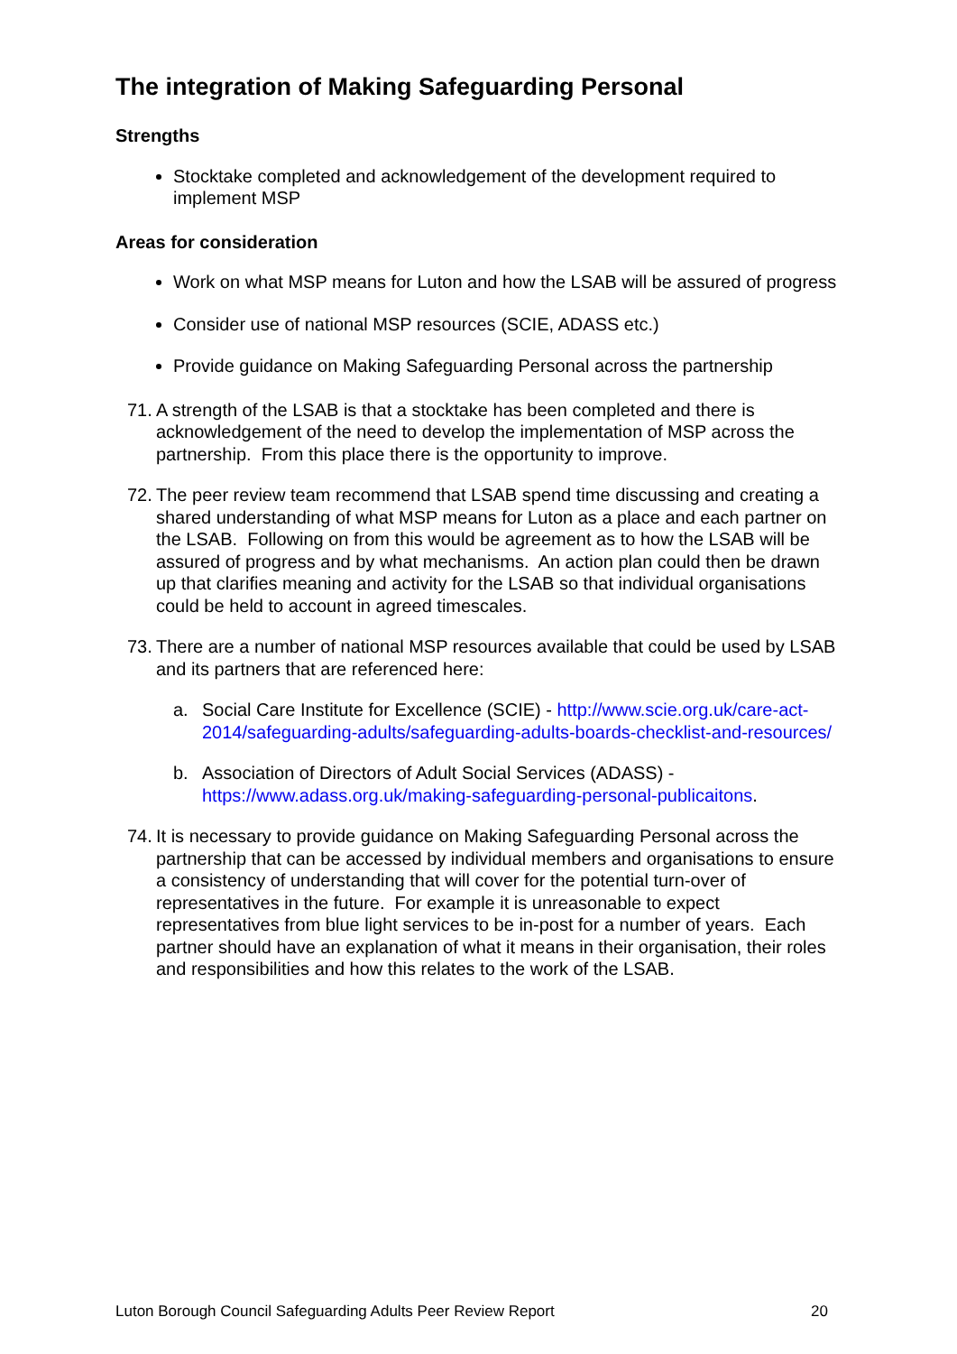The integration of Making Safeguarding Personal
Strengths
Stocktake completed and acknowledgement of the development required to implement MSP
Areas for consideration
Work on what MSP means for Luton and how the LSAB will be assured of progress
Consider use of national MSP resources (SCIE, ADASS etc.)
Provide guidance on Making Safeguarding Personal across the partnership
71. A strength of the LSAB is that a stocktake has been completed and there is acknowledgement of the need to develop the implementation of MSP across the partnership. From this place there is the opportunity to improve.
72. The peer review team recommend that LSAB spend time discussing and creating a shared understanding of what MSP means for Luton as a place and each partner on the LSAB. Following on from this would be agreement as to how the LSAB will be assured of progress and by what mechanisms. An action plan could then be drawn up that clarifies meaning and activity for the LSAB so that individual organisations could be held to account in agreed timescales.
73. There are a number of national MSP resources available that could be used by LSAB and its partners that are referenced here:
a. Social Care Institute for Excellence (SCIE) - http://www.scie.org.uk/care-act-2014/safeguarding-adults/safeguarding-adults-boards-checklist-and-resources/
b. Association of Directors of Adult Social Services (ADASS) - https://www.adass.org.uk/making-safeguarding-personal-publicaitons.
74. It is necessary to provide guidance on Making Safeguarding Personal across the partnership that can be accessed by individual members and organisations to ensure a consistency of understanding that will cover for the potential turn-over of representatives in the future. For example it is unreasonable to expect representatives from blue light services to be in-post for a number of years. Each partner should have an explanation of what it means in their organisation, their roles and responsibilities and how this relates to the work of the LSAB.
Luton Borough Council Safeguarding Adults Peer Review Report 20